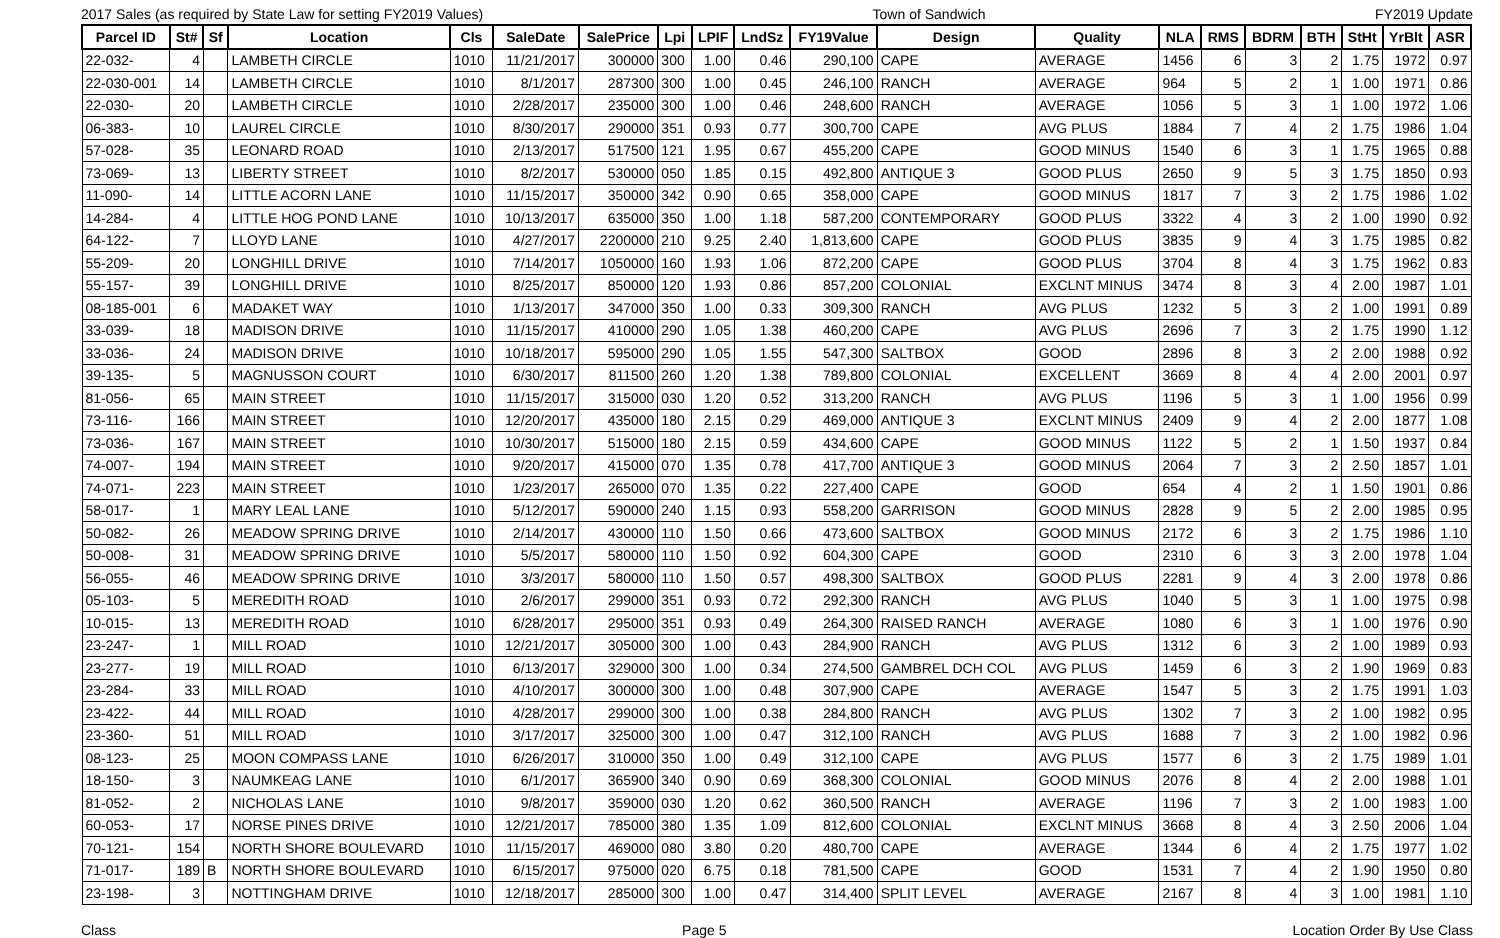2017 Sales (as required by State Law for setting FY2019 Values) Town of Sandwich FY2019 Update
| Parcel ID | St# | Sf | Location | Cls | SaleDate | SalePrice | Lpi | LPIF | LndSz | FY19Value | Design | Quality | NLA | RMS | BDRM | BTH | StHt | YrBlt | ASR |
| --- | --- | --- | --- | --- | --- | --- | --- | --- | --- | --- | --- | --- | --- | --- | --- | --- | --- | --- | --- |
| 22-032- | 4 | | LAMBETH CIRCLE | 1010 | 11/21/2017 | 300000 | 300 | 1.00 | 0.46 | 290,100 | CAPE | AVERAGE | 1456 | 6 | 3 | 2 | 1.75 | 1972 | 0.97 |
| 22-030-001 | 14 | | LAMBETH CIRCLE | 1010 | 8/1/2017 | 287300 | 300 | 1.00 | 0.45 | 246,100 | RANCH | AVERAGE | 964 | 5 | 2 | 1 | 1.00 | 1971 | 0.86 |
| 22-030- | 20 | | LAMBETH CIRCLE | 1010 | 2/28/2017 | 235000 | 300 | 1.00 | 0.46 | 248,600 | RANCH | AVERAGE | 1056 | 5 | 3 | 1 | 1.00 | 1972 | 1.06 |
| 06-383- | 10 | | LAUREL CIRCLE | 1010 | 8/30/2017 | 290000 | 351 | 0.93 | 0.77 | 300,700 | CAPE | AVG PLUS | 1884 | 7 | 4 | 2 | 1.75 | 1986 | 1.04 |
| 57-028- | 35 | | LEONARD ROAD | 1010 | 2/13/2017 | 517500 | 121 | 1.95 | 0.67 | 455,200 | CAPE | GOOD MINUS | 1540 | 6 | 3 | 1 | 1.75 | 1965 | 0.88 |
| 73-069- | 13 | | LIBERTY STREET | 1010 | 8/2/2017 | 530000 | 050 | 1.85 | 0.15 | 492,800 | ANTIQUE 3 | GOOD PLUS | 2650 | 9 | 5 | 3 | 1.75 | 1850 | 0.93 |
| 11-090- | 14 | | LITTLE ACORN LANE | 1010 | 11/15/2017 | 350000 | 342 | 0.90 | 0.65 | 358,000 | CAPE | GOOD MINUS | 1817 | 7 | 3 | 2 | 1.75 | 1986 | 1.02 |
| 14-284- | 4 | | LITTLE HOG POND LANE | 1010 | 10/13/2017 | 635000 | 350 | 1.00 | 1.18 | 587,200 | CONTEMPORARY | GOOD PLUS | 3322 | 4 | 3 | 2 | 1.00 | 1990 | 0.92 |
| 64-122- | 7 | | LLOYD LANE | 1010 | 4/27/2017 | 2200000 | 210 | 9.25 | 2.40 | 1,813,600 | CAPE | GOOD PLUS | 3835 | 9 | 4 | 3 | 1.75 | 1985 | 0.82 |
| 55-209- | 20 | | LONGHILL DRIVE | 1010 | 7/14/2017 | 1050000 | 160 | 1.93 | 1.06 | 872,200 | CAPE | GOOD PLUS | 3704 | 8 | 4 | 3 | 1.75 | 1962 | 0.83 |
| 55-157- | 39 | | LONGHILL DRIVE | 1010 | 8/25/2017 | 850000 | 120 | 1.93 | 0.86 | 857,200 | COLONIAL | EXCLNT MINUS | 3474 | 8 | 3 | 4 | 2.00 | 1987 | 1.01 |
| 08-185-001 | 6 | | MADAKET WAY | 1010 | 1/13/2017 | 347000 | 350 | 1.00 | 0.33 | 309,300 | RANCH | AVG PLUS | 1232 | 5 | 3 | 2 | 1.00 | 1991 | 0.89 |
| 33-039- | 18 | | MADISON DRIVE | 1010 | 11/15/2017 | 410000 | 290 | 1.05 | 1.38 | 460,200 | CAPE | AVG PLUS | 2696 | 7 | 3 | 2 | 1.75 | 1990 | 1.12 |
| 33-036- | 24 | | MADISON DRIVE | 1010 | 10/18/2017 | 595000 | 290 | 1.05 | 1.55 | 547,300 | SALTBOX | GOOD | 2896 | 8 | 3 | 2 | 2.00 | 1988 | 0.92 |
| 39-135- | 5 | | MAGNUSSON COURT | 1010 | 6/30/2017 | 811500 | 260 | 1.20 | 1.38 | 789,800 | COLONIAL | EXCELLENT | 3669 | 8 | 4 | 4 | 2.00 | 2001 | 0.97 |
| 81-056- | 65 | | MAIN STREET | 1010 | 11/15/2017 | 315000 | 030 | 1.20 | 0.52 | 313,200 | RANCH | AVG PLUS | 1196 | 5 | 3 | 1 | 1.00 | 1956 | 0.99 |
| 73-116- | 166 | | MAIN STREET | 1010 | 12/20/2017 | 435000 | 180 | 2.15 | 0.29 | 469,000 | ANTIQUE 3 | EXCLNT MINUS | 2409 | 9 | 4 | 2 | 2.00 | 1877 | 1.08 |
| 73-036- | 167 | | MAIN STREET | 1010 | 10/30/2017 | 515000 | 180 | 2.15 | 0.59 | 434,600 | CAPE | GOOD MINUS | 1122 | 5 | 2 | 1 | 1.50 | 1937 | 0.84 |
| 74-007- | 194 | | MAIN STREET | 1010 | 9/20/2017 | 415000 | 070 | 1.35 | 0.78 | 417,700 | ANTIQUE 3 | GOOD MINUS | 2064 | 7 | 3 | 2 | 2.50 | 1857 | 1.01 |
| 74-071- | 223 | | MAIN STREET | 1010 | 1/23/2017 | 265000 | 070 | 1.35 | 0.22 | 227,400 | CAPE | GOOD | 654 | 4 | 2 | 1 | 1.50 | 1901 | 0.86 |
| 58-017- | 1 | | MARY LEAL LANE | 1010 | 5/12/2017 | 590000 | 240 | 1.15 | 0.93 | 558,200 | GARRISON | GOOD MINUS | 2828 | 9 | 5 | 2 | 2.00 | 1985 | 0.95 |
| 50-082- | 26 | | MEADOW SPRING DRIVE | 1010 | 2/14/2017 | 430000 | 110 | 1.50 | 0.66 | 473,600 | SALTBOX | GOOD MINUS | 2172 | 6 | 3 | 2 | 1.75 | 1986 | 1.10 |
| 50-008- | 31 | | MEADOW SPRING DRIVE | 1010 | 5/5/2017 | 580000 | 110 | 1.50 | 0.92 | 604,300 | CAPE | GOOD | 2310 | 6 | 3 | 3 | 2.00 | 1978 | 1.04 |
| 56-055- | 46 | | MEADOW SPRING DRIVE | 1010 | 3/3/2017 | 580000 | 110 | 1.50 | 0.57 | 498,300 | SALTBOX | GOOD PLUS | 2281 | 9 | 4 | 3 | 2.00 | 1978 | 0.86 |
| 05-103- | 5 | | MEREDITH ROAD | 1010 | 2/6/2017 | 299000 | 351 | 0.93 | 0.72 | 292,300 | RANCH | AVG PLUS | 1040 | 5 | 3 | 1 | 1.00 | 1975 | 0.98 |
| 10-015- | 13 | | MEREDITH ROAD | 1010 | 6/28/2017 | 295000 | 351 | 0.93 | 0.49 | 264,300 | RAISED RANCH | AVERAGE | 1080 | 6 | 3 | 1 | 1.00 | 1976 | 0.90 |
| 23-247- | 1 | | MILL ROAD | 1010 | 12/21/2017 | 305000 | 300 | 1.00 | 0.43 | 284,900 | RANCH | AVG PLUS | 1312 | 6 | 3 | 2 | 1.00 | 1989 | 0.93 |
| 23-277- | 19 | | MILL ROAD | 1010 | 6/13/2017 | 329000 | 300 | 1.00 | 0.34 | 274,500 | GAMBREL DCH COL | AVG PLUS | 1459 | 6 | 3 | 2 | 1.90 | 1969 | 0.83 |
| 23-284- | 33 | | MILL ROAD | 1010 | 4/10/2017 | 300000 | 300 | 1.00 | 0.48 | 307,900 | CAPE | AVERAGE | 1547 | 5 | 3 | 2 | 1.75 | 1991 | 1.03 |
| 23-422- | 44 | | MILL ROAD | 1010 | 4/28/2017 | 299000 | 300 | 1.00 | 0.38 | 284,800 | RANCH | AVG PLUS | 1302 | 7 | 3 | 2 | 1.00 | 1982 | 0.95 |
| 23-360- | 51 | | MILL ROAD | 1010 | 3/17/2017 | 325000 | 300 | 1.00 | 0.47 | 312,100 | RANCH | AVG PLUS | 1688 | 7 | 3 | 2 | 1.00 | 1982 | 0.96 |
| 08-123- | 25 | | MOON COMPASS LANE | 1010 | 6/26/2017 | 310000 | 350 | 1.00 | 0.49 | 312,100 | CAPE | AVG PLUS | 1577 | 6 | 3 | 2 | 1.75 | 1989 | 1.01 |
| 18-150- | 3 | | NAUMKEAG LANE | 1010 | 6/1/2017 | 365900 | 340 | 0.90 | 0.69 | 368,300 | COLONIAL | GOOD MINUS | 2076 | 8 | 4 | 2 | 2.00 | 1988 | 1.01 |
| 81-052- | 2 | | NICHOLAS LANE | 1010 | 9/8/2017 | 359000 | 030 | 1.20 | 0.62 | 360,500 | RANCH | AVERAGE | 1196 | 7 | 3 | 2 | 1.00 | 1983 | 1.00 |
| 60-053- | 17 | | NORSE PINES DRIVE | 1010 | 12/21/2017 | 785000 | 380 | 1.35 | 1.09 | 812,600 | COLONIAL | EXCLNT MINUS | 3668 | 8 | 4 | 3 | 2.50 | 2006 | 1.04 |
| 70-121- | 154 | | NORTH SHORE BOULEVARD | 1010 | 11/15/2017 | 469000 | 080 | 3.80 | 0.20 | 480,700 | CAPE | AVERAGE | 1344 | 6 | 4 | 2 | 1.75 | 1977 | 1.02 |
| 71-017- | 189 | B | NORTH SHORE BOULEVARD | 1010 | 6/15/2017 | 975000 | 020 | 6.75 | 0.18 | 781,500 | CAPE | GOOD | 1531 | 7 | 4 | 2 | 1.90 | 1950 | 0.80 |
| 23-198- | 3 | | NOTTINGHAM DRIVE | 1010 | 12/18/2017 | 285000 | 300 | 1.00 | 0.47 | 314,400 | SPLIT LEVEL | AVERAGE | 2167 | 8 | 4 | 3 | 1.00 | 1981 | 1.10 |
Class Page 5 Location Order By Use Class